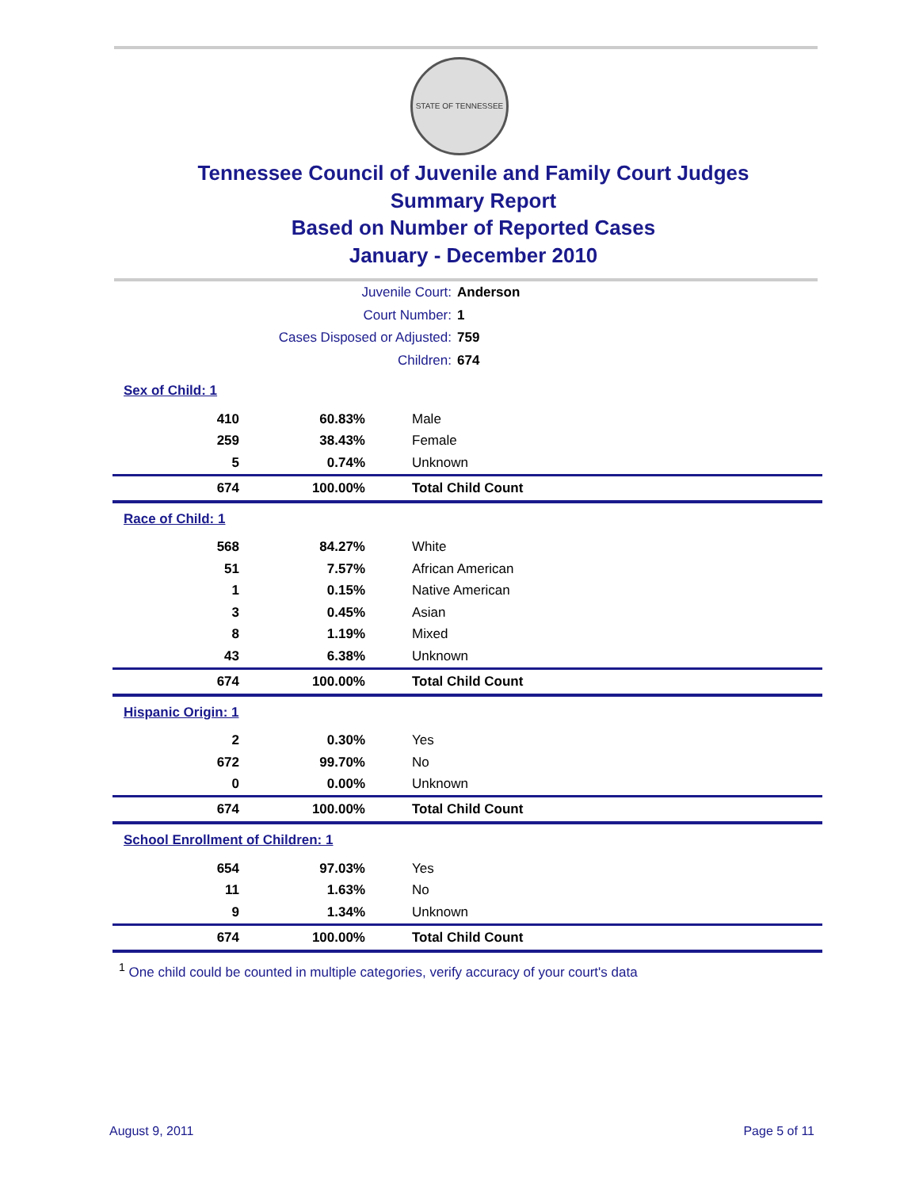STATE OF TENNESSEE
Tennessee Council of Juvenile and Family Court Judges
Summary Report
Based on Number of Reported Cases
January - December 2010
Juvenile Court: Anderson
Court Number: 1
Cases Disposed or Adjusted: 759
Children: 674
| Sex of Child: 1 | | |
| 410 | 60.83% | Male |
| 259 | 38.43% | Female |
| 5 | 0.74% | Unknown |
| 674 | 100.00% | Total Child Count |
| Race of Child: 1 | | |
| 568 | 84.27% | White |
| 51 | 7.57% | African American |
| 1 | 0.15% | Native American |
| 3 | 0.45% | Asian |
| 8 | 1.19% | Mixed |
| 43 | 6.38% | Unknown |
| 674 | 100.00% | Total Child Count |
| Hispanic Origin: 1 | | |
| 2 | 0.30% | Yes |
| 672 | 99.70% | No |
| 0 | 0.00% | Unknown |
| 674 | 100.00% | Total Child Count |
| School Enrollment of Children: 1 | | |
| 654 | 97.03% | Yes |
| 11 | 1.63% | No |
| 9 | 1.34% | Unknown |
| 674 | 100.00% | Total Child Count |
<sup>1</sup> One child could be counted in multiple categories, verify accuracy of your court's data
August 9, 2011 Page 5 of 11